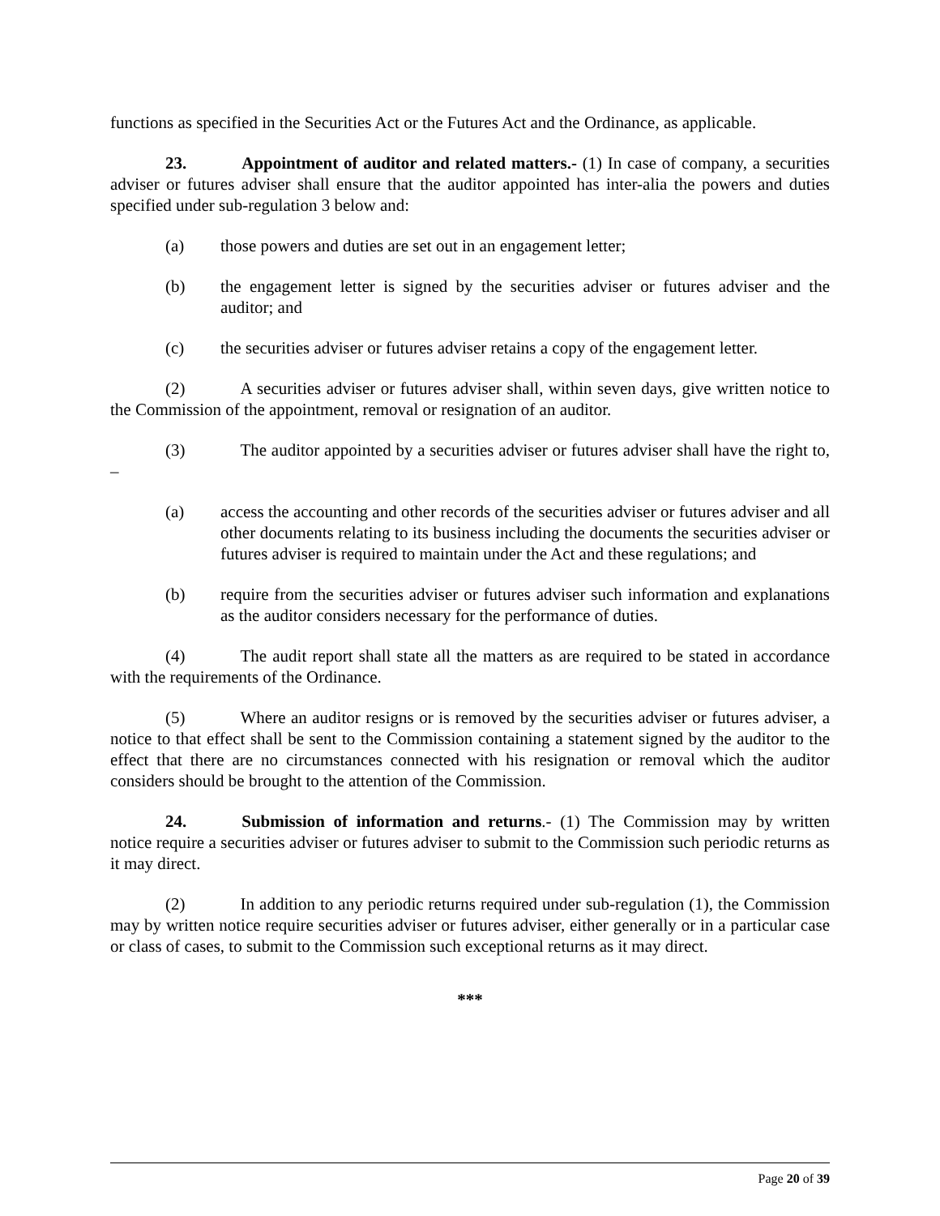functions as specified in the Securities Act or the Futures Act and the Ordinance, as applicable.
23. Appointment of auditor and related matters.- (1) In case of company, a securities adviser or futures adviser shall ensure that the auditor appointed has inter-alia the powers and duties specified under sub-regulation 3 below and:
(a) those powers and duties are set out in an engagement letter;
(b) the engagement letter is signed by the securities adviser or futures adviser and the auditor; and
(c) the securities adviser or futures adviser retains a copy of the engagement letter.
(2) A securities adviser or futures adviser shall, within seven days, give written notice to the Commission of the appointment, removal or resignation of an auditor.
(3) The auditor appointed by a securities adviser or futures adviser shall have the right to, –
(a) access the accounting and other records of the securities adviser or futures adviser and all other documents relating to its business including the documents the securities adviser or futures adviser is required to maintain under the Act and these regulations; and
(b) require from the securities adviser or futures adviser such information and explanations as the auditor considers necessary for the performance of duties.
(4) The audit report shall state all the matters as are required to be stated in accordance with the requirements of the Ordinance.
(5) Where an auditor resigns or is removed by the securities adviser or futures adviser, a notice to that effect shall be sent to the Commission containing a statement signed by the auditor to the effect that there are no circumstances connected with his resignation or removal which the auditor considers should be brought to the attention of the Commission.
24. Submission of information and returns.- (1) The Commission may by written notice require a securities adviser or futures adviser to submit to the Commission such periodic returns as it may direct.
(2) In addition to any periodic returns required under sub-regulation (1), the Commission may by written notice require securities adviser or futures adviser, either generally or in a particular case or class of cases, to submit to the Commission such exceptional returns as it may direct.
***
Page 20 of 39